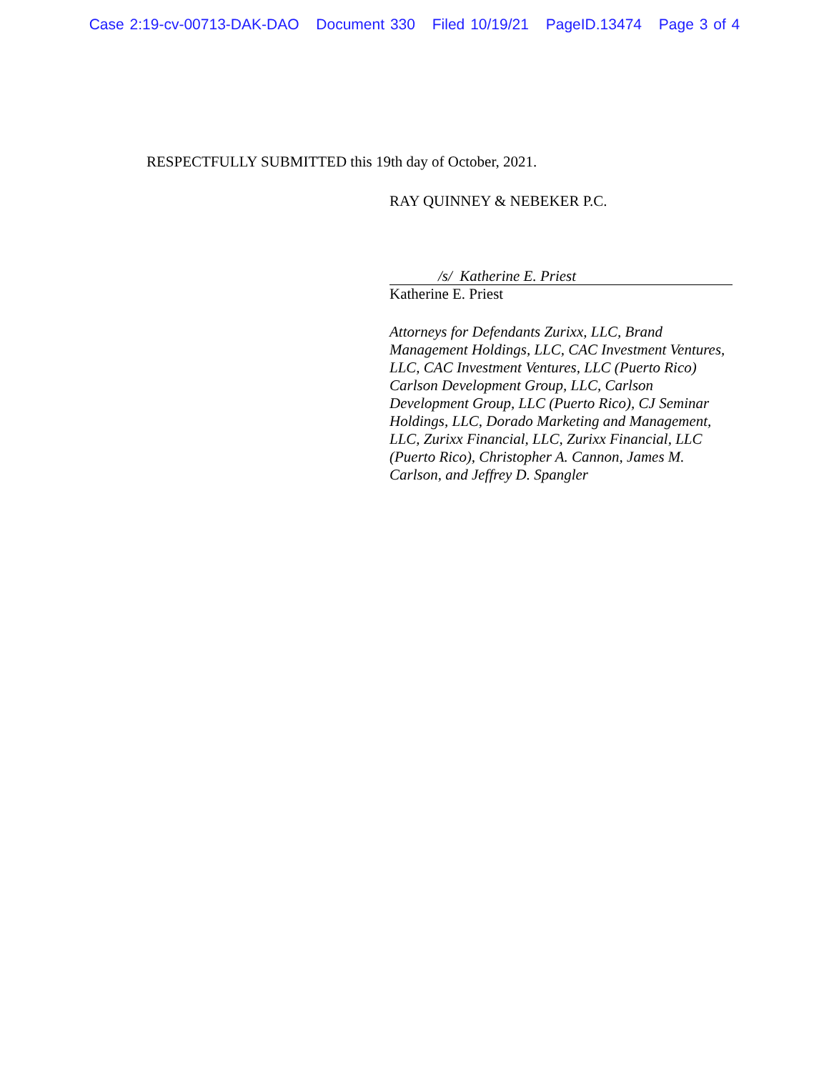Case 2:19-cv-00713-DAK-DAO Document 330 Filed 10/19/21 PageID.13474 Page 3 of 4
RESPECTFULLY SUBMITTED this 19th day of October, 2021.
RAY QUINNEY & NEBEKER P.C.
/s/ Katherine E. Priest
Katherine E. Priest
Attorneys for Defendants Zurixx, LLC, Brand Management Holdings, LLC, CAC Investment Ventures, LLC, CAC Investment Ventures, LLC (Puerto Rico) Carlson Development Group, LLC, Carlson Development Group, LLC (Puerto Rico), CJ Seminar Holdings, LLC, Dorado Marketing and Management, LLC, Zurixx Financial, LLC, Zurixx Financial, LLC (Puerto Rico), Christopher A. Cannon, James M. Carlson, and Jeffrey D. Spangler